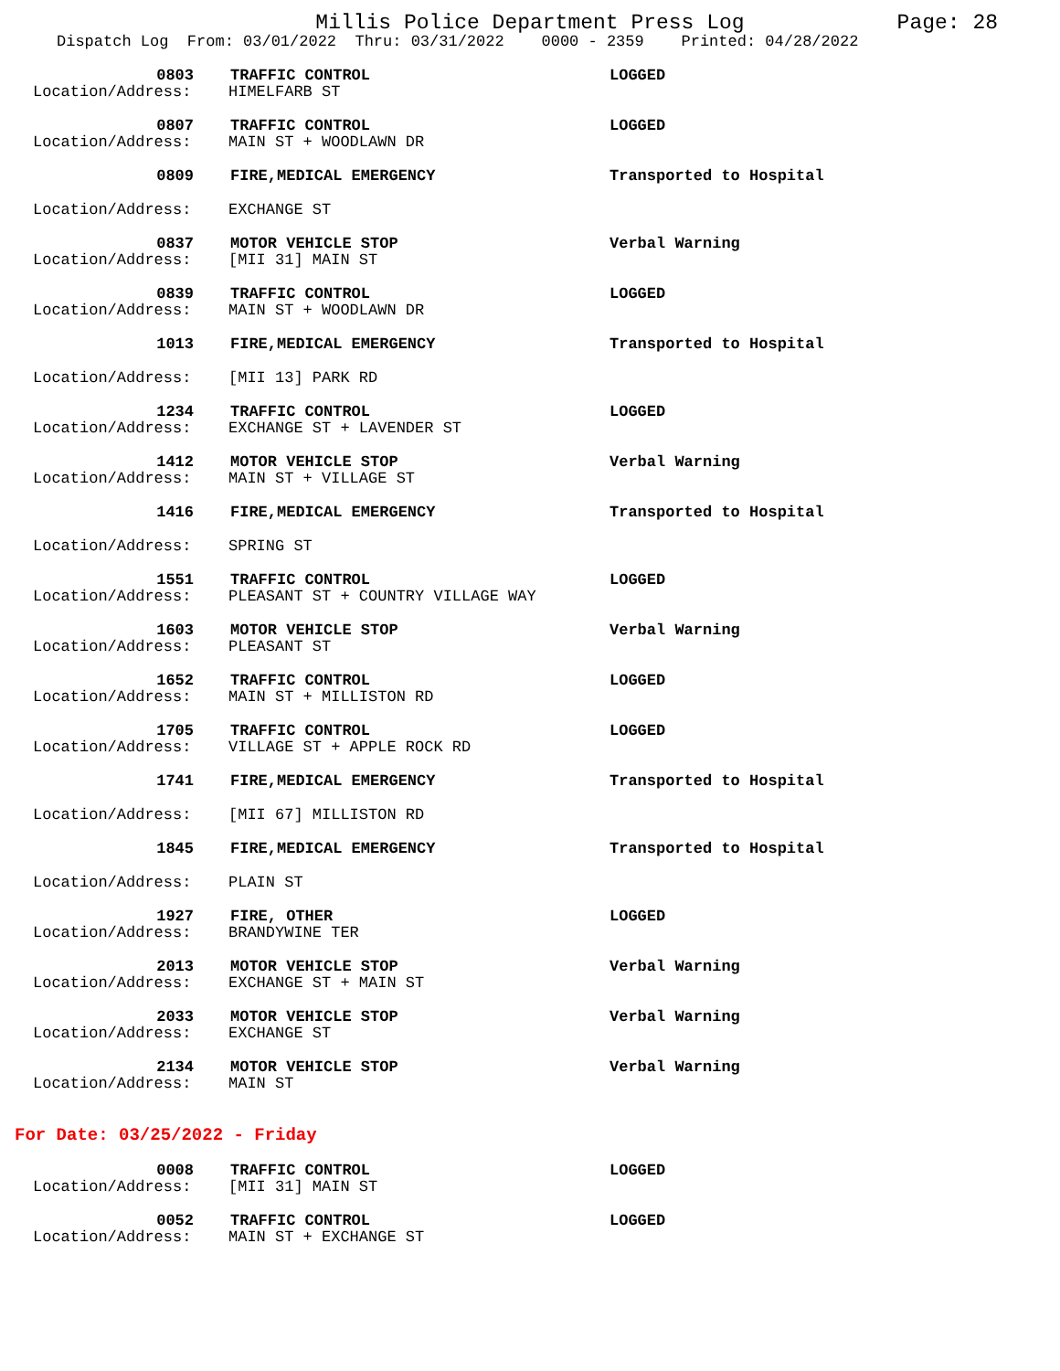Millis Police Department Press Log Page: 28
Dispatch Log From: 03/01/2022 Thru: 03/31/2022 0000 - 2359 Printed: 04/28/2022
0803
TRAFFIC CONTROL
LOGGED
Location/Address:
HIMELFARB ST
0807
TRAFFIC CONTROL
LOGGED
Location/Address:
MAIN ST + WOODLAWN DR
0809
FIRE,MEDICAL EMERGENCY
Transported to Hospital
Location/Address:
EXCHANGE ST
0837
MOTOR VEHICLE STOP
Verbal Warning
Location/Address:
[MII 31] MAIN ST
0839
TRAFFIC CONTROL
LOGGED
Location/Address:
MAIN ST + WOODLAWN DR
1013
FIRE,MEDICAL EMERGENCY
Transported to Hospital
Location/Address:
[MII 13] PARK RD
1234
TRAFFIC CONTROL
LOGGED
Location/Address:
EXCHANGE ST + LAVENDER ST
1412
MOTOR VEHICLE STOP
Verbal Warning
Location/Address:
MAIN ST + VILLAGE ST
1416
FIRE,MEDICAL EMERGENCY
Transported to Hospital
Location/Address:
SPRING ST
1551
TRAFFIC CONTROL
LOGGED
Location/Address:
PLEASANT ST + COUNTRY VILLAGE WAY
1603
MOTOR VEHICLE STOP
Verbal Warning
Location/Address:
PLEASANT ST
1652
TRAFFIC CONTROL
LOGGED
Location/Address:
MAIN ST + MILLISTON RD
1705
TRAFFIC CONTROL
LOGGED
Location/Address:
VILLAGE ST + APPLE ROCK RD
1741
FIRE,MEDICAL EMERGENCY
Transported to Hospital
Location/Address:
[MII 67] MILLISTON RD
1845
FIRE,MEDICAL EMERGENCY
Transported to Hospital
Location/Address:
PLAIN ST
1927
FIRE, OTHER
LOGGED
Location/Address:
BRANDYWINE TER
2013
MOTOR VEHICLE STOP
Verbal Warning
Location/Address:
EXCHANGE ST + MAIN ST
2033
MOTOR VEHICLE STOP
Verbal Warning
Location/Address:
EXCHANGE ST
2134
MOTOR VEHICLE STOP
Verbal Warning
Location/Address:
MAIN ST
For Date: 03/25/2022 - Friday
0008
TRAFFIC CONTROL
LOGGED
Location/Address:
[MII 31] MAIN ST
0052
TRAFFIC CONTROL
LOGGED
Location/Address:
MAIN ST + EXCHANGE ST